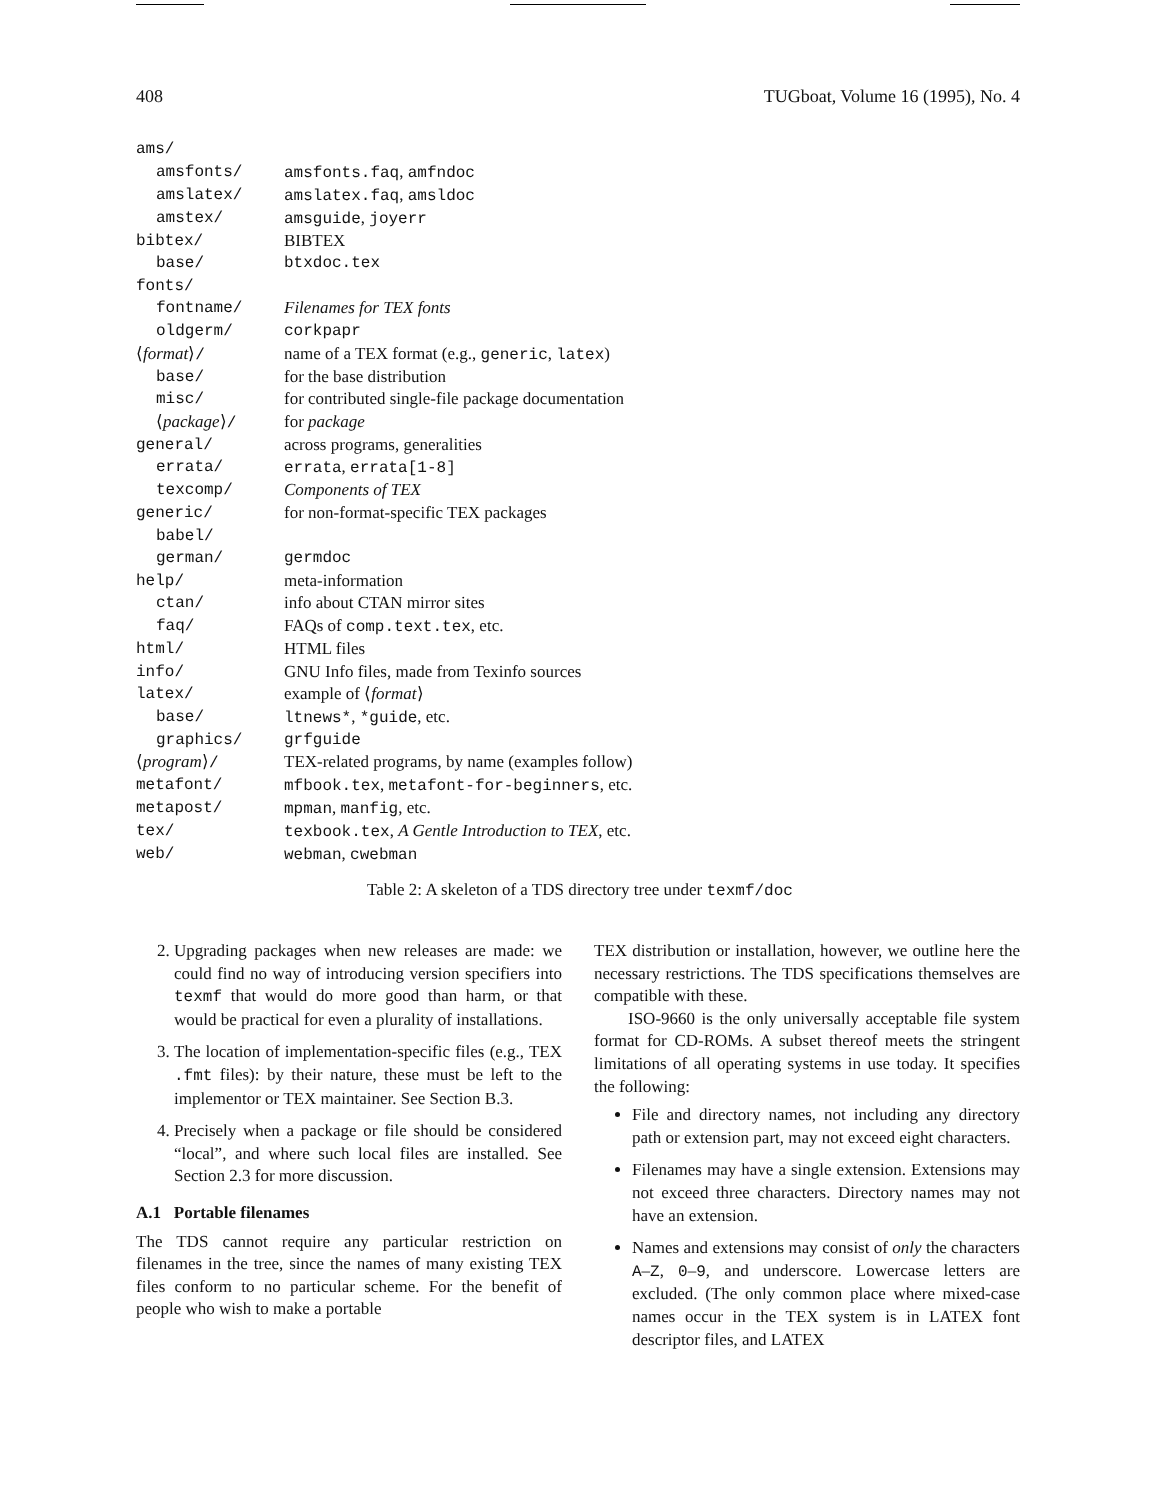408 TUGboat, Volume 16 (1995), No. 4
| ams/ | |
| amsfonts/ | amsfonts.faq , amfndoc |
| amslatex/ | amslatex.faq , amsldoc |
| amstex/ | amsguide , joyerr |
| bibtex/ | BIBTEX |
| base/ | btxdoc.tex |
| fonts/ | |
| fontname/ | Filenames for TEX fonts |
| oldgerm/ | corkpapr |
| ⟨ format ⟩ / | name of a TEX format (e.g., generic , latex ) |
| base/ | for the base distribution |
| misc/ | for contributed single-file package documentation |
| ⟨ package ⟩ / | for package |
| general/ | across programs, generalities |
| errata/ | errata , errata[1-8] |
| texcomp/ | Components of TEX |
| generic/ | for non-format-specific TEX packages |
| babel/ | |
| german/ | germdoc |
| help/ | meta-information |
| ctan/ | info about CTAN mirror sites |
| faq/ | FAQs of comp.text.tex , etc. |
| html/ | HTML files |
| info/ | GNU Info files, made from Texinfo sources |
| latex/ | example of ⟨ format ⟩ |
| base/ | ltnews* , *guide , etc. |
| graphics/ | grfguide |
| ⟨ program ⟩ / | TEX-related programs, by name (examples follow) |
| metafont/ | mfbook.tex , metafont-for-beginners , etc. |
| metapost/ | mpman , manfig , etc. |
| tex/ | texbook.tex , A Gentle Introduction to TEX , etc. |
| web/ | webman , cwebman |
Table 2: A skeleton of a TDS directory tree under texmf/doc
2. Upgrading packages when new releases are made: we could find no way of introducing version specifiers into texmf that would do more good than harm, or that would be practical for even a plurality of installations.
3. The location of implementation-specific files (e.g., TEX .fmt files): by their nature, these must be left to the implementor or TEX maintainer. See Section B.3.
4. Precisely when a package or file should be considered “local”, and where such local files are installed. See Section 2.3 for more discussion.
A.1 Portable filenames
The TDS cannot require any particular restriction on filenames in the tree, since the names of many existing TEX files conform to no particular scheme. For the benefit of people who wish to make a portable
TEX distribution or installation, however, we outline here the necessary restrictions. The TDS specifications themselves are compatible with these.
ISO-9660 is the only universally acceptable file system format for CD-ROMs. A subset thereof meets the stringent limitations of all operating systems in use today. It specifies the following:
File and directory names, not including any directory path or extension part, may not exceed eight characters.
Filenames may have a single extension. Extensions may not exceed three characters. Directory names may not have an extension.
Names and extensions may consist of only the characters A–Z, 0–9, and underscore. Lowercase letters are excluded. (The only common place where mixed-case names occur in the TEX system is in LATEX font descriptor files, and LATEX